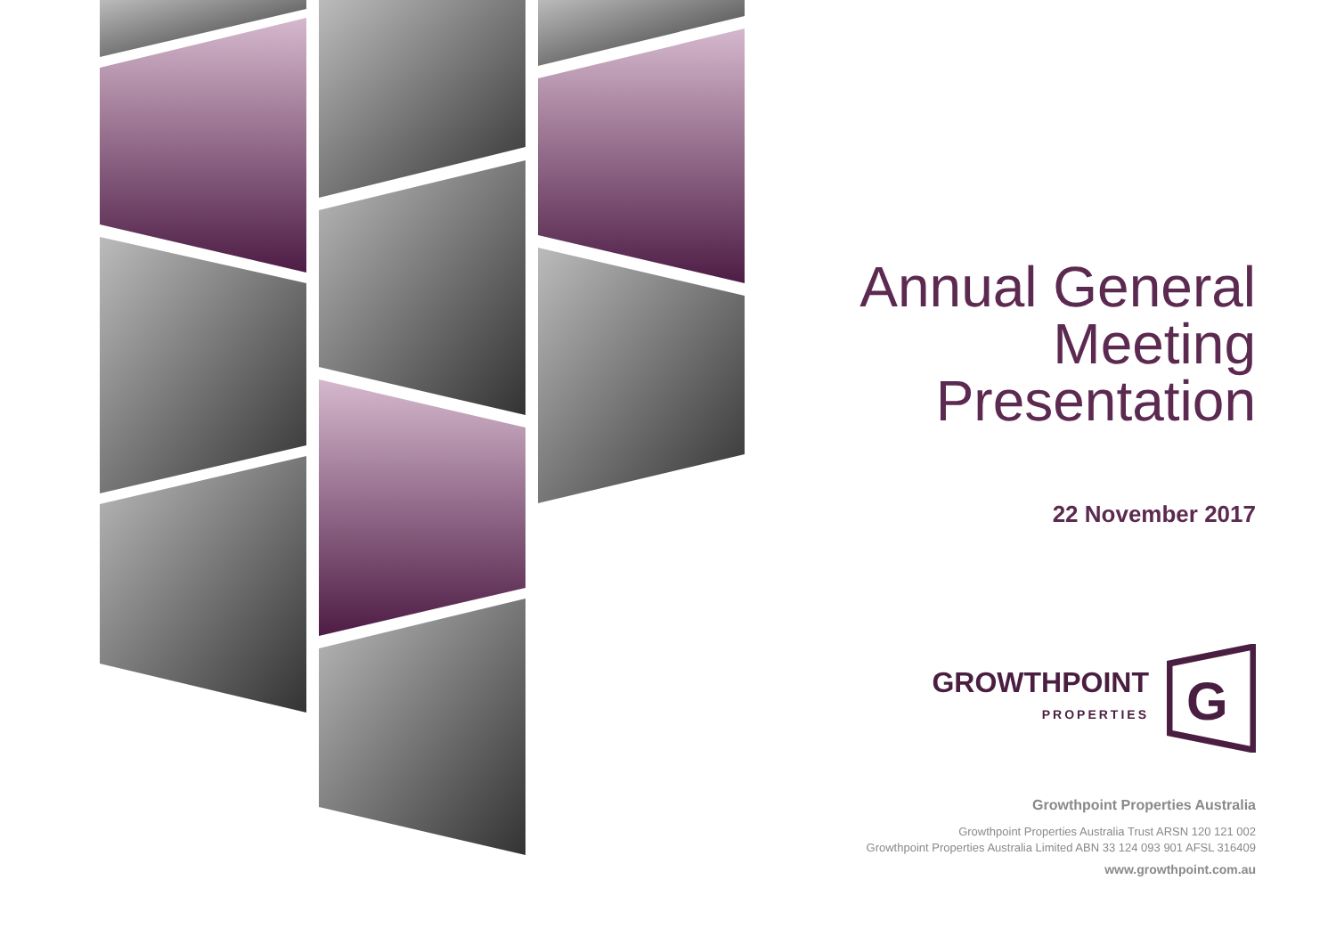Annual General
Meeting
Presentation
22 November 2017
GROWTHPOINT
PROPERTIES
G
Growthpoint Properties Australia
Growthpoint Properties Australia Trust ARSN 120 121 002
Growthpoint Properties Australia Limited ABN 33 124 093 901 AFSL 316409
www.growthpoint.com.au